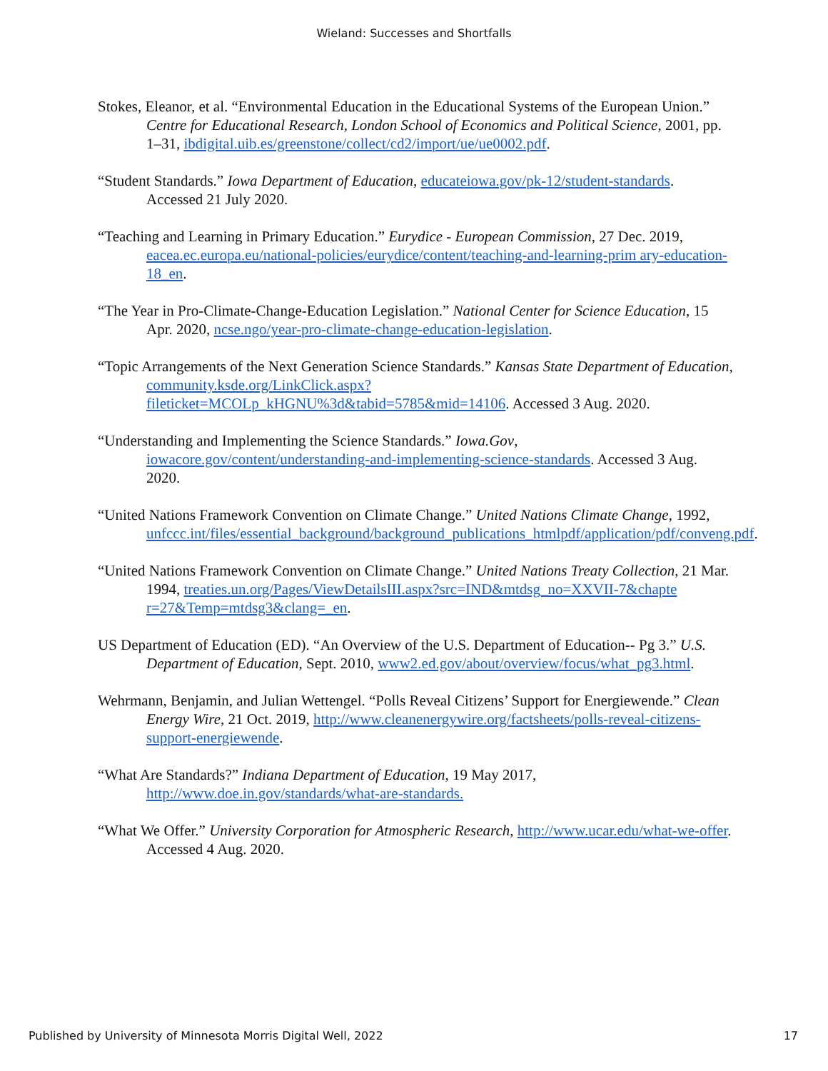Wieland: Successes and Shortfalls
Stokes, Eleanor, et al. “Environmental Education in the Educational Systems of the European Union.” Centre for Educational Research, London School of Economics and Political Science, 2001, pp. 1–31, ibdigital.uib.es/greenstone/collect/cd2/import/ue/ue0002.pdf.
“Student Standards.” Iowa Department of Education, educateiowa.gov/pk-12/student-standards. Accessed 21 July 2020.
“Teaching and Learning in Primary Education.” Eurydice - European Commission, 27 Dec. 2019, eacea.ec.europa.eu/national-policies/eurydice/content/teaching-and-learning-prim ary-education-18_en.
“The Year in Pro-Climate-Change-Education Legislation.” National Center for Science Education, 15 Apr. 2020, ncse.ngo/year-pro-climate-change-education-legislation.
“Topic Arrangements of the Next Generation Science Standards.” Kansas State Department of Education, community.ksde.org/LinkClick.aspx?fileticket=MCOLp_kHGNU%3d&tabid=5785&mid=14106. Accessed 3 Aug. 2020.
“Understanding and Implementing the Science Standards.” Iowa.Gov, iowacore.gov/content/understanding-and-implementing-science-standards. Accessed 3 Aug. 2020.
“United Nations Framework Convention on Climate Change.” United Nations Climate Change, 1992, unfccc.int/files/essential_background/background_publications_htmlpdf/application/pdf/conveng.pdf.
“United Nations Framework Convention on Climate Change.” United Nations Treaty Collection, 21 Mar. 1994, treaties.un.org/Pages/ViewDetailsIII.aspx?src=IND&mtdsg_no=XXVII-7&chapte r=27&Temp=mtdsg3&clang=_en.
US Department of Education (ED). “An Overview of the U.S. Department of Education-- Pg 3.” U.S. Department of Education, Sept. 2010, www2.ed.gov/about/overview/focus/what_pg3.html.
Wehrmann, Benjamin, and Julian Wettengel. “Polls Reveal Citizens’ Support for Energiewende.” Clean Energy Wire, 21 Oct. 2019, http://www.cleanenergywire.org/factsheets/polls-reveal-citizens-support-energiewende.
“What Are Standards?” Indiana Department of Education, 19 May 2017, http://www.doe.in.gov/standards/what-are-standards.
“What We Offer.” University Corporation for Atmospheric Research, http://www.ucar.edu/what-we-offer. Accessed 4 Aug. 2020.
Published by University of Minnesota Morris Digital Well, 2022 17